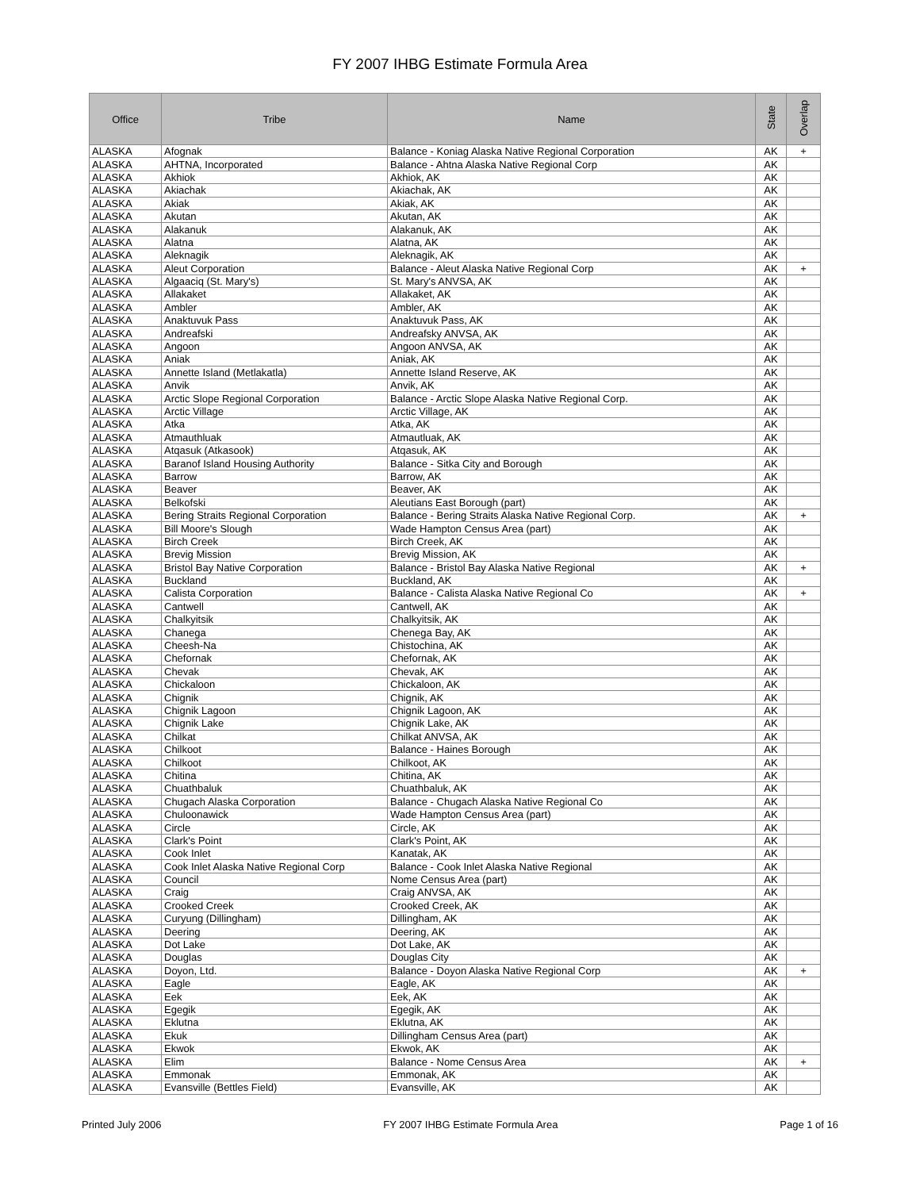FY 2007 IHBG Estimate Formula Area
| Office | Tribe | Name | State | Overlap |
| --- | --- | --- | --- | --- |
| ALASKA | Afognak | Balance - Koniag Alaska Native Regional Corporation | AK | + |
| ALASKA | AHTNA, Incorporated | Balance - Ahtna Alaska Native Regional Corp | AK | |
| ALASKA | Akhiok | Akhiok, AK | AK | |
| ALASKA | Akiachak | Akiachak, AK | AK | |
| ALASKA | Akiak | Akiak, AK | AK | |
| ALASKA | Akutan | Akutan, AK | AK | |
| ALASKA | Alakanuk | Alakanuk, AK | AK | |
| ALASKA | Alatna | Alatna, AK | AK | |
| ALASKA | Aleknagik | Aleknagik, AK | AK | |
| ALASKA | Aleut Corporation | Balance - Aleut Alaska Native Regional Corp | AK | + |
| ALASKA | Algaaciq (St. Mary's) | St. Mary's ANVSA, AK | AK | |
| ALASKA | Allakaket | Allakaket, AK | AK | |
| ALASKA | Ambler | Ambler, AK | AK | |
| ALASKA | Anaktuvuk Pass | Anaktuvuk Pass, AK | AK | |
| ALASKA | Andreafski | Andreafsky ANVSA, AK | AK | |
| ALASKA | Angoon | Angoon ANVSA, AK | AK | |
| ALASKA | Aniak | Aniak, AK | AK | |
| ALASKA | Annette Island (Metlakatla) | Annette Island Reserve, AK | AK | |
| ALASKA | Anvik | Anvik, AK | AK | |
| ALASKA | Arctic Slope Regional Corporation | Balance - Arctic Slope Alaska Native Regional Corp. | AK | |
| ALASKA | Arctic Village | Arctic Village, AK | AK | |
| ALASKA | Atka | Atka, AK | AK | |
| ALASKA | Atmauthluak | Atmautluak, AK | AK | |
| ALASKA | Atqasuk (Atkasook) | Atqasuk, AK | AK | |
| ALASKA | Baranof Island Housing Authority | Balance - Sitka City and Borough | AK | |
| ALASKA | Barrow | Barrow, AK | AK | |
| ALASKA | Beaver | Beaver, AK | AK | |
| ALASKA | Belkofski | Aleutians East Borough (part) | AK | |
| ALASKA | Bering Straits Regional Corporation | Balance - Bering Straits Alaska Native Regional Corp. | AK | + |
| ALASKA | Bill Moore's Slough | Wade Hampton Census Area (part) | AK | |
| ALASKA | Birch Creek | Birch Creek, AK | AK | |
| ALASKA | Brevig Mission | Brevig Mission, AK | AK | |
| ALASKA | Bristol Bay Native Corporation | Balance - Bristol Bay Alaska Native Regional | AK | + |
| ALASKA | Buckland | Buckland, AK | AK | |
| ALASKA | Calista Corporation | Balance - Calista Alaska Native Regional Co | AK | + |
| ALASKA | Cantwell | Cantwell, AK | AK | |
| ALASKA | Chalkyitsik | Chalkyitsik, AK | AK | |
| ALASKA | Chanega | Chenega Bay, AK | AK | |
| ALASKA | Cheesh-Na | Chistochina, AK | AK | |
| ALASKA | Chefornak | Chefornak, AK | AK | |
| ALASKA | Chevak | Chevak, AK | AK | |
| ALASKA | Chickaloon | Chickaloon, AK | AK | |
| ALASKA | Chignik | Chignik, AK | AK | |
| ALASKA | Chignik Lagoon | Chignik Lagoon, AK | AK | |
| ALASKA | Chignik Lake | Chignik Lake, AK | AK | |
| ALASKA | Chilkat | Chilkat ANVSA, AK | AK | |
| ALASKA | Chilkoot | Balance - Haines Borough | AK | |
| ALASKA | Chilkoot | Chilkoot, AK | AK | |
| ALASKA | Chitina | Chitina, AK | AK | |
| ALASKA | Chuathbaluk | Chuathbaluk, AK | AK | |
| ALASKA | Chugach Alaska Corporation | Balance - Chugach Alaska Native Regional Co | AK | |
| ALASKA | Chuloonawick | Wade Hampton Census Area (part) | AK | |
| ALASKA | Circle | Circle, AK | AK | |
| ALASKA | Clark's Point | Clark's Point, AK | AK | |
| ALASKA | Cook Inlet | Kanatak, AK | AK | |
| ALASKA | Cook Inlet Alaska Native Regional Corp | Balance - Cook Inlet Alaska Native Regional | AK | |
| ALASKA | Council | Nome Census Area (part) | AK | |
| ALASKA | Craig | Craig ANVSA, AK | AK | |
| ALASKA | Crooked Creek | Crooked Creek, AK | AK | |
| ALASKA | Curyung (Dillingham) | Dillingham, AK | AK | |
| ALASKA | Deering | Deering, AK | AK | |
| ALASKA | Dot Lake | Dot Lake, AK | AK | |
| ALASKA | Douglas | Douglas City | AK | |
| ALASKA | Doyon, Ltd. | Balance - Doyon Alaska Native Regional Corp | AK | + |
| ALASKA | Eagle | Eagle, AK | AK | |
| ALASKA | Eek | Eek, AK | AK | |
| ALASKA | Egegik | Egegik, AK | AK | |
| ALASKA | Eklutna | Eklutna, AK | AK | |
| ALASKA | Ekuk | Dillingham Census Area (part) | AK | |
| ALASKA | Ekwok | Ekwok, AK | AK | |
| ALASKA | Elim | Balance - Nome Census Area | AK | + |
| ALASKA | Emmonak | Emmonak, AK | AK | |
| ALASKA | Evansville (Bettles Field) | Evansville, AK | AK | |
Printed July 2006 FY 2007 IHBG Estimate Formula Area Page 1 of 16